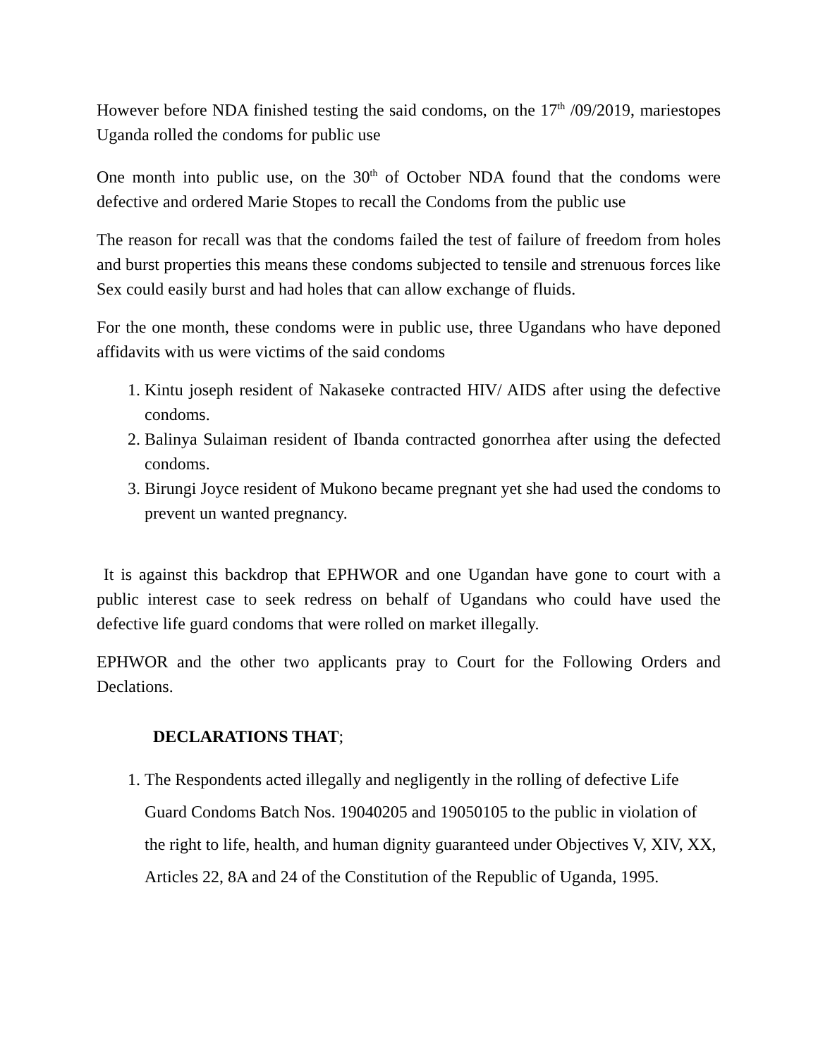However before NDA finished testing the said condoms, on the 17<sup>th</sup> /09/2019, mariestopes Uganda rolled the condoms for public use
One month into public use, on the 30<sup>th</sup> of October NDA found that the condoms were defective and ordered Marie Stopes to recall the Condoms from the public use
The reason for recall was that the condoms failed the test of failure of freedom from holes and burst properties this means these condoms subjected to tensile and strenuous forces like Sex could easily burst and had holes that can allow exchange of fluids.
For the one month, these condoms were in public use, three Ugandans who have deponed affidavits with us were victims of the said condoms
1. Kintu joseph resident of Nakaseke contracted HIV/ AIDS after using the defective condoms.
2. Balinya Sulaiman resident of Ibanda contracted gonorrhea after using the defected condoms.
3. Birungi Joyce resident of Mukono became pregnant yet she had used the condoms to prevent un wanted pregnancy.
It is against this backdrop that EPHWOR and one Ugandan have gone to court with a public interest case to seek redress on behalf of Ugandans who could have used the defective life guard condoms that were rolled on market illegally.
EPHWOR and the other two applicants pray to Court for the Following Orders and Declations.
DECLARATIONS THAT;
1. The Respondents acted illegally and negligently in the rolling of defective Life Guard Condoms Batch Nos. 19040205 and 19050105 to the public in violation of the right to life, health, and human dignity guaranteed under Objectives V, XIV, XX, Articles 22, 8A and 24 of the Constitution of the Republic of Uganda, 1995.